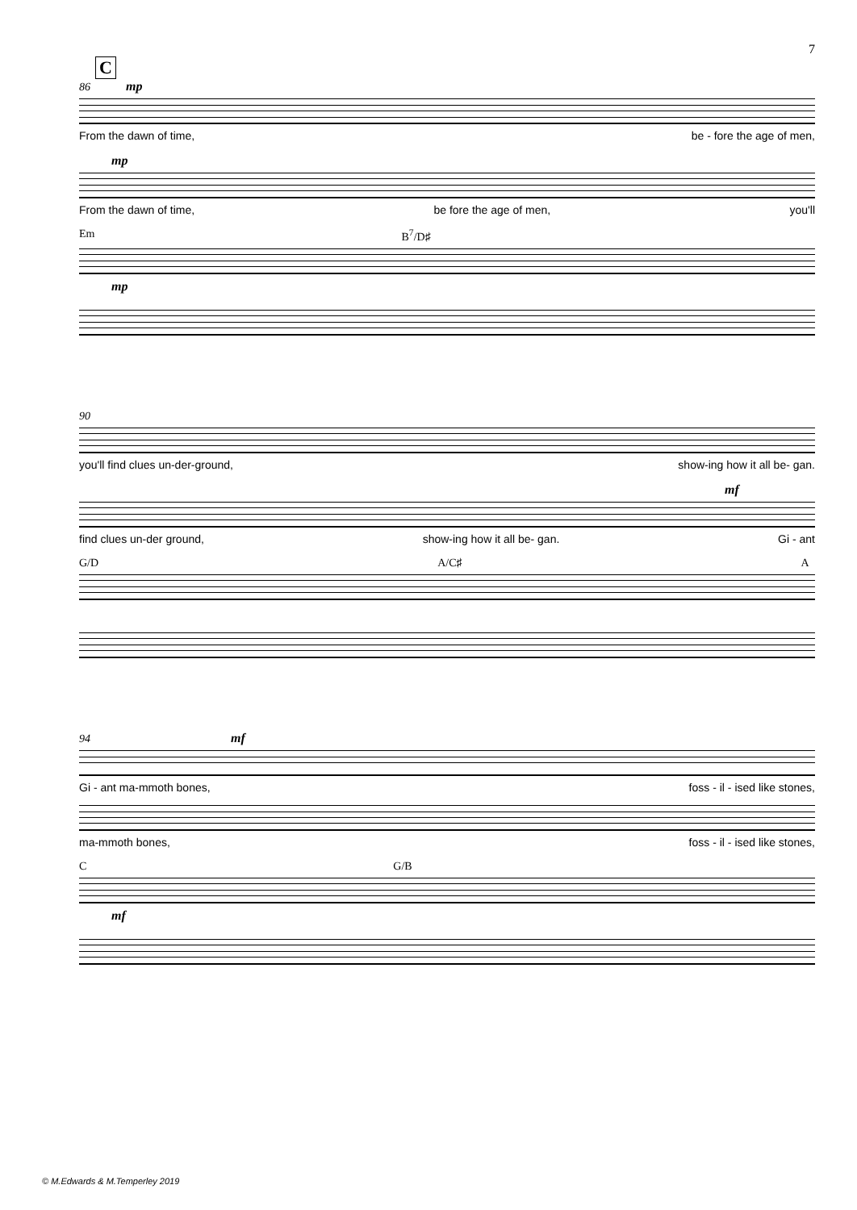7
C
86 mp
From the dawn of time, be - fore the age of men,
mp
From the dawn of time, be fore the age of men, you'll
Em B<sup>7</sup>/D♯
mp
90
you'll find clues un-der-ground, show-ing how it all be- gan.
mf
find clues un-der ground, show-ing how it all be- gan. Gi - ant
G/D A/C♯ A
94 mf
Gi - ant ma-mmoth bones, foss - il - ised like stones,
ma-mmoth bones, foss - il - ised like stones,
C G/B
mf
© M.Edwards & M.Temperley 2019